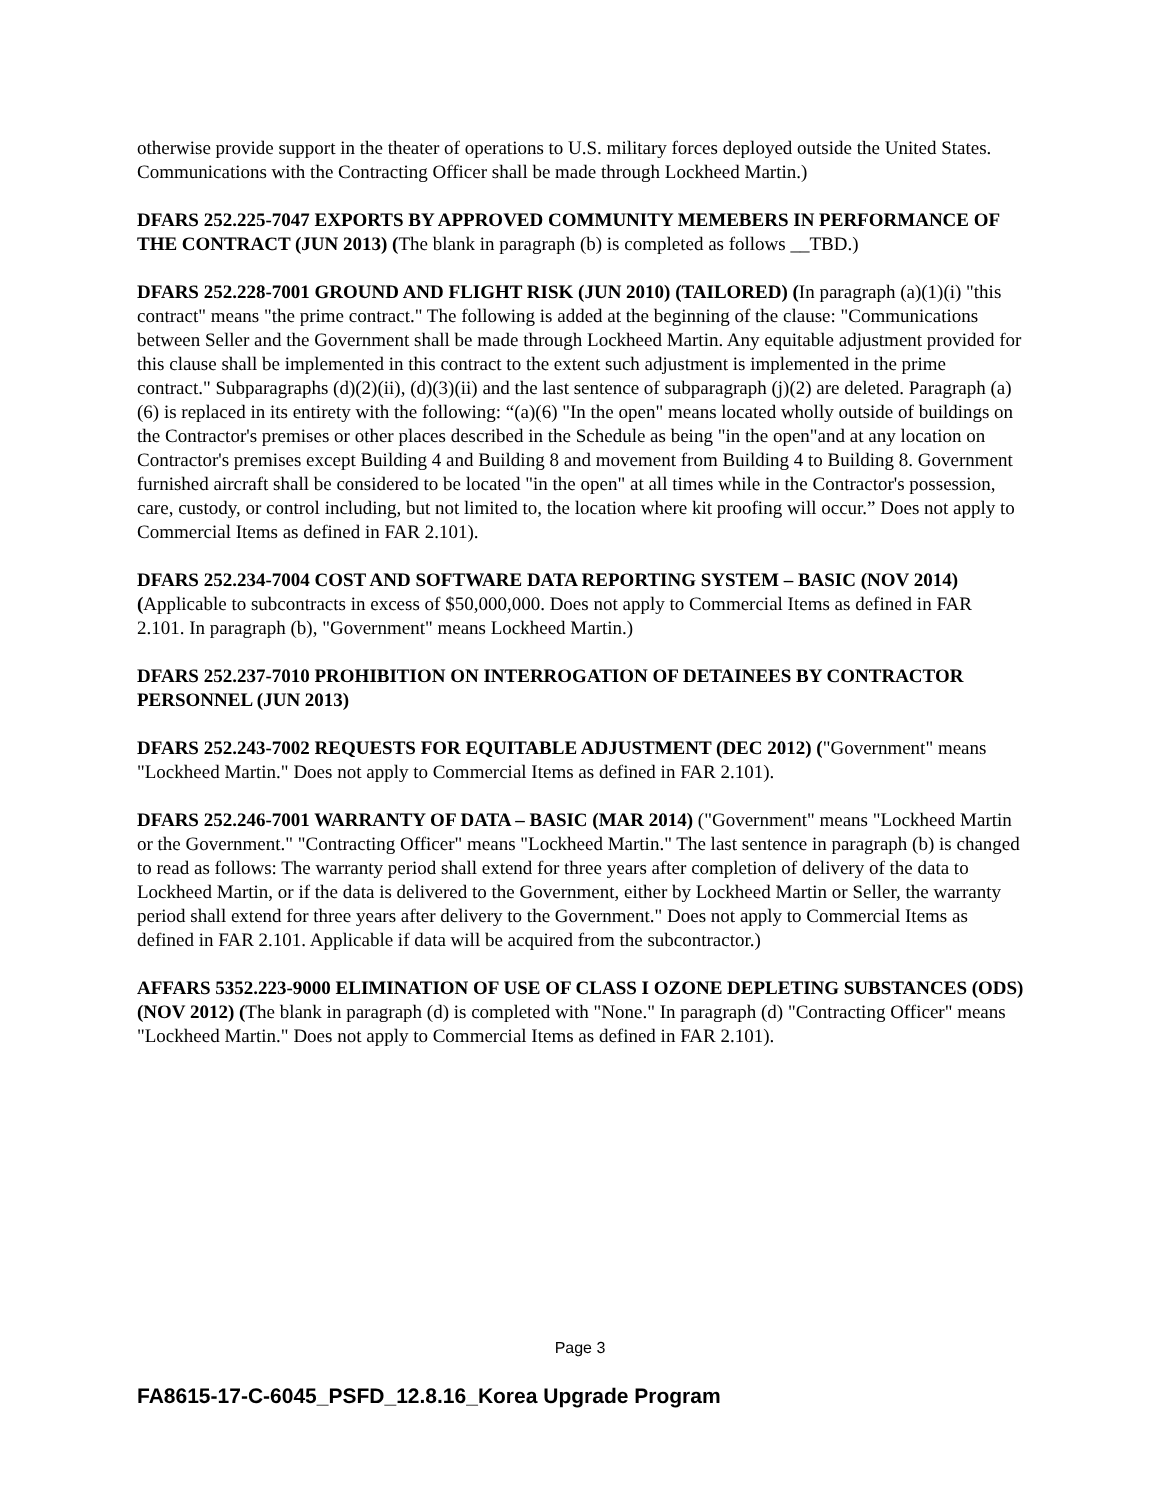otherwise provide support in the theater of operations to U.S. military forces deployed outside the United States. Communications with the Contracting Officer shall be made through Lockheed Martin.)
DFARS 252.225-7047 EXPORTS BY APPROVED COMMUNITY MEMEBERS IN PERFORMANCE OF THE CONTRACT (JUN 2013) (The blank in paragraph (b) is completed as follows __TBD.)
DFARS 252.228-7001 GROUND AND FLIGHT RISK (JUN 2010) (TAILORED) (In paragraph (a)(1)(i) "this contract" means "the prime contract." The following is added at the beginning of the clause: "Communications between Seller and the Government shall be made through Lockheed Martin. Any equitable adjustment provided for this clause shall be implemented in this contract to the extent such adjustment is implemented in the prime contract." Subparagraphs (d)(2)(ii), (d)(3)(ii) and the last sentence of subparagraph (j)(2) are deleted. Paragraph (a)(6) is replaced in its entirety with the following: “(a)(6) "In the open" means located wholly outside of buildings on the Contractor's premises or other places described in the Schedule as being "in the open"and at any location on Contractor's premises except Building 4 and Building 8 and movement from Building 4 to Building 8. Government furnished aircraft shall be considered to be located "in the open" at all times while in the Contractor's possession, care, custody, or control including, but not limited to, the location where kit proofing will occur.” Does not apply to Commercial Items as defined in FAR 2.101).
DFARS 252.234-7004 COST AND SOFTWARE DATA REPORTING SYSTEM – BASIC (NOV 2014) (Applicable to subcontracts in excess of $50,000,000. Does not apply to Commercial Items as defined in FAR 2.101. In paragraph (b), "Government" means Lockheed Martin.)
DFARS 252.237-7010 PROHIBITION ON INTERROGATION OF DETAINEES BY CONTRACTOR PERSONNEL (JUN 2013)
DFARS 252.243-7002 REQUESTS FOR EQUITABLE ADJUSTMENT (DEC 2012) ("Government" means "Lockheed Martin." Does not apply to Commercial Items as defined in FAR 2.101).
DFARS 252.246-7001 WARRANTY OF DATA – BASIC (MAR 2014) ("Government" means "Lockheed Martin or the Government." "Contracting Officer" means "Lockheed Martin." The last sentence in paragraph (b) is changed to read as follows: The warranty period shall extend for three years after completion of delivery of the data to Lockheed Martin, or if the data is delivered to the Government, either by Lockheed Martin or Seller, the warranty period shall extend for three years after delivery to the Government." Does not apply to Commercial Items as defined in FAR 2.101. Applicable if data will be acquired from the subcontractor.)
AFFARS 5352.223-9000 ELIMINATION OF USE OF CLASS I OZONE DEPLETING SUBSTANCES (ODS) (NOV 2012) (The blank in paragraph (d) is completed with "None." In paragraph (d) "Contracting Officer" means "Lockheed Martin." Does not apply to Commercial Items as defined in FAR 2.101).
Page 3
FA8615-17-C-6045_PSFD_12.8.16_Korea Upgrade Program